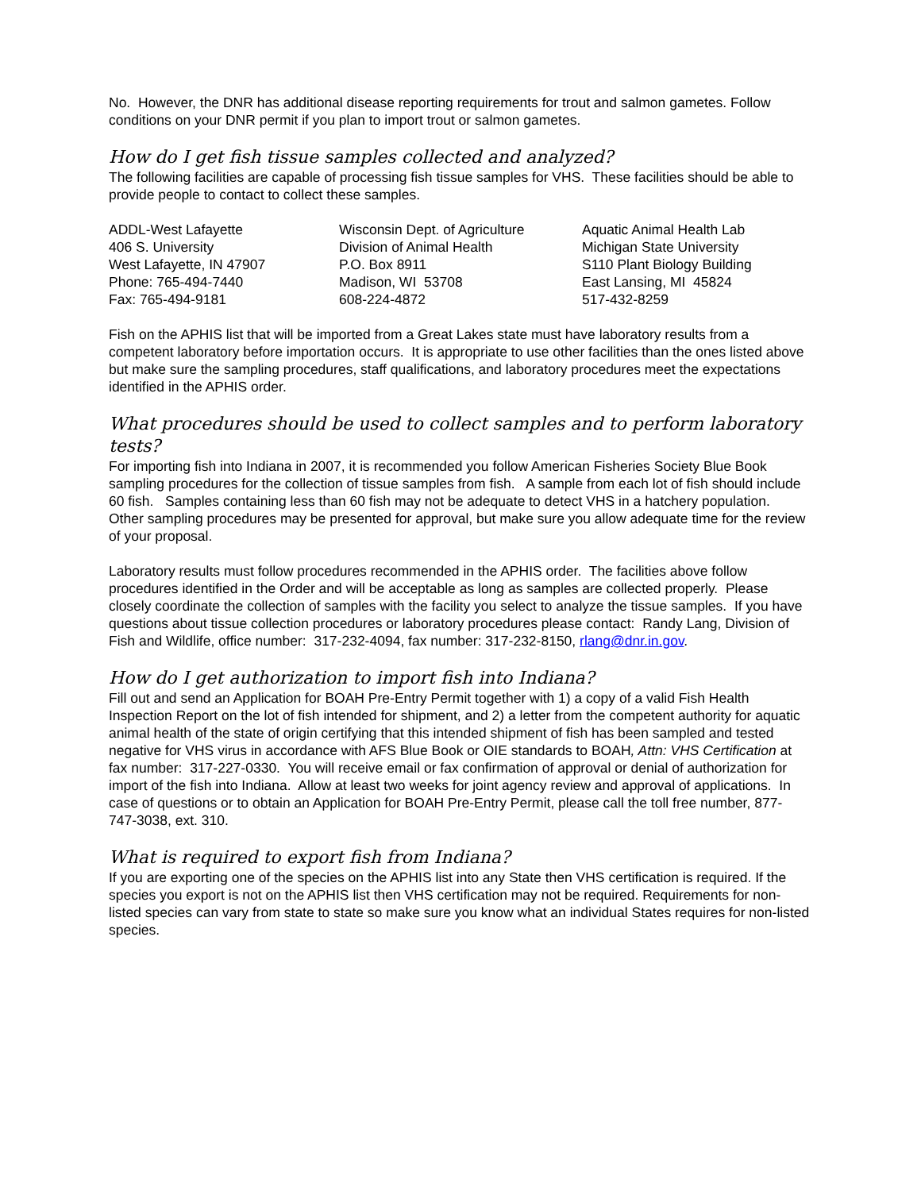No. However, the DNR has additional disease reporting requirements for trout and salmon gametes. Follow conditions on your DNR permit if you plan to import trout or salmon gametes.
How do I get fish tissue samples collected and analyzed?
The following facilities are capable of processing fish tissue samples for VHS. These facilities should be able to provide people to contact to collect these samples.
ADDL-West Lafayette
406 S. University
West Lafayette, IN 47907
Phone: 765-494-7440
Fax: 765-494-9181
Wisconsin Dept. of Agriculture
Division of Animal Health
P.O. Box 8911
Madison, WI 53708
608-224-4872
Aquatic Animal Health Lab
Michigan State University
S110 Plant Biology Building
East Lansing, MI 45824
517-432-8259
Fish on the APHIS list that will be imported from a Great Lakes state must have laboratory results from a competent laboratory before importation occurs. It is appropriate to use other facilities than the ones listed above but make sure the sampling procedures, staff qualifications, and laboratory procedures meet the expectations identified in the APHIS order.
What procedures should be used to collect samples and to perform laboratory tests?
For importing fish into Indiana in 2007, it is recommended you follow American Fisheries Society Blue Book sampling procedures for the collection of tissue samples from fish. A sample from each lot of fish should include 60 fish. Samples containing less than 60 fish may not be adequate to detect VHS in a hatchery population. Other sampling procedures may be presented for approval, but make sure you allow adequate time for the review of your proposal.
Laboratory results must follow procedures recommended in the APHIS order. The facilities above follow procedures identified in the Order and will be acceptable as long as samples are collected properly. Please closely coordinate the collection of samples with the facility you select to analyze the tissue samples. If you have questions about tissue collection procedures or laboratory procedures please contact: Randy Lang, Division of Fish and Wildlife, office number: 317-232-4094, fax number: 317-232-8150, rlang@dnr.in.gov.
How do I get authorization to import fish into Indiana?
Fill out and send an Application for BOAH Pre-Entry Permit together with 1) a copy of a valid Fish Health Inspection Report on the lot of fish intended for shipment, and 2) a letter from the competent authority for aquatic animal health of the state of origin certifying that this intended shipment of fish has been sampled and tested negative for VHS virus in accordance with AFS Blue Book or OIE standards to BOAH, Attn: VHS Certification at fax number: 317-227-0330. You will receive email or fax confirmation of approval or denial of authorization for import of the fish into Indiana. Allow at least two weeks for joint agency review and approval of applications. In case of questions or to obtain an Application for BOAH Pre-Entry Permit, please call the toll free number, 877-747-3038, ext. 310.
What is required to export fish from Indiana?
If you are exporting one of the species on the APHIS list into any State then VHS certification is required. If the species you export is not on the APHIS list then VHS certification may not be required. Requirements for non-listed species can vary from state to state so make sure you know what an individual States requires for non-listed species.